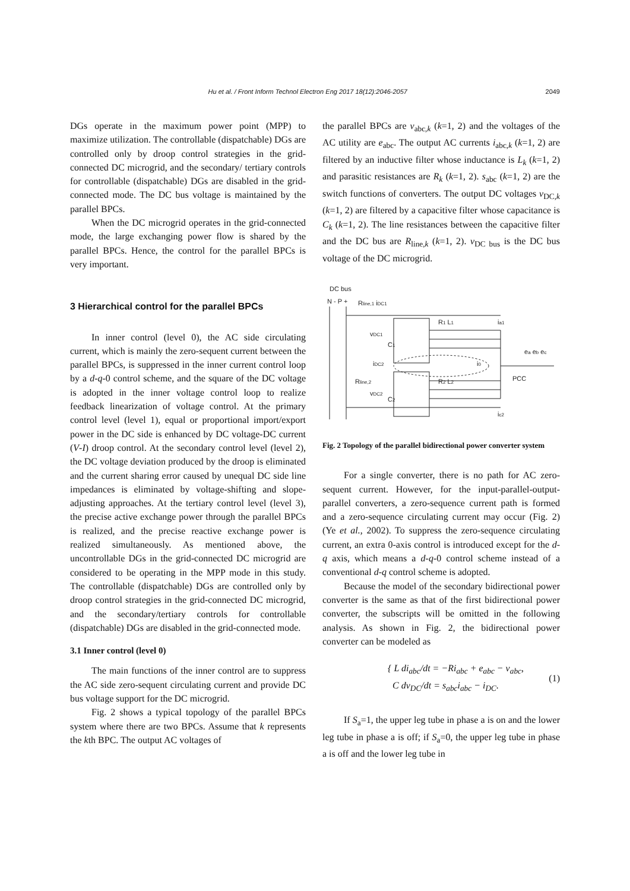Hu et al. / Front Inform Technol Electron Eng 2017 18(12):2046-2057 2049
DGs operate in the maximum power point (MPP) to maximize utilization. The controllable (dispatchable) DGs are controlled only by droop control strategies in the grid-connected DC microgrid, and the secondary/ tertiary controls for controllable (dispatchable) DGs are disabled in the grid-connected mode. The DC bus voltage is maintained by the parallel BPCs.
When the DC microgrid operates in the grid-connected mode, the large exchanging power flow is shared by the parallel BPCs. Hence, the control for the parallel BPCs is very important.
3 Hierarchical control for the parallel BPCs
In inner control (level 0), the AC side circulating current, which is mainly the zero-sequent current between the parallel BPCs, is suppressed in the inner current control loop by a d-q-0 control scheme, and the square of the DC voltage is adopted in the inner voltage control loop to realize feedback linearization of voltage control. At the primary control level (level 1), equal or proportional import/export power in the DC side is enhanced by DC voltage-DC current (V-I) droop control. At the secondary control level (level 2), the DC voltage deviation produced by the droop is eliminated and the current sharing error caused by unequal DC side line impedances is eliminated by voltage-shifting and slope-adjusting approaches. At the tertiary control level (level 3), the precise active exchange power through the parallel BPCs is realized, and the precise reactive exchange power is realized simultaneously. As mentioned above, the uncontrollable DGs in the grid-connected DC microgrid are considered to be operating in the MPP mode in this study. The controllable (dispatchable) DGs are controlled only by droop control strategies in the grid-connected DC microgrid, and the secondary/tertiary controls for controllable (dispatchable) DGs are disabled in the grid-connected mode.
3.1 Inner control (level 0)
The main functions of the inner control are to suppress the AC side zero-sequent circulating current and provide DC bus voltage support for the DC microgrid.
Fig. 2 shows a typical topology of the parallel BPCs system where there are two BPCs. Assume that k represents the kth BPC. The output AC voltages of
the parallel BPCs are v<sub>abc,k</sub> (k=1, 2) and the voltages of the AC utility are e<sub>abc</sub>. The output AC currents i<sub>abc,k</sub> (k=1, 2) are filtered by an inductive filter whose inductance is L<sub>k</sub> (k=1, 2) and parasitic resistances are R<sub>k</sub> (k=1, 2). s<sub>abc</sub> (k=1, 2) are the switch functions of converters. The output DC voltages v<sub>DC,k</sub> (k=1, 2) are filtered by a capacitive filter whose capacitance is C<sub>k</sub> (k=1, 2). The line resistances between the capacitive filter and the DC bus are R<sub>line,k</sub> (k=1, 2). v<sub>DC bus</sub> is the DC bus voltage of the DC microgrid.
DC bus
N - P +
Rline,1 iDC1
vDC1
C1
R1 L1
ia1
iDC2
i0
Rline,2
R2 L2
PCC
ea eb ec
vDC2
C2
ic2
Fig. 2 Topology of the parallel bidirectional power converter system
For a single converter, there is no path for AC zero-sequent current. However, for the input-parallel-output-parallel converters, a zero-sequence current path is formed and a zero-sequence circulating current may occur (Fig. 2) (Ye et al., 2002). To suppress the zero-sequence circulating current, an extra 0-axis control is introduced except for the d-q axis, which means a d-q-0 control scheme instead of a conventional d-q control scheme is adopted.
Because the model of the secondary bidirectional power converter is the same as that of the first bidirectional power converter, the subscripts will be omitted in the following analysis. As shown in Fig. 2, the bidirectional power converter can be modeled as
{ L di<sub>abc</sub>/dt = −Ri<sub>abc</sub> + e<sub>abc</sub> − v<sub>abc</sub>,
C dv<sub>DC</sub>/dt = s<sub>abc</sub>i<sub>abc</sub> − i<sub>DC</sub>.
(1)
If S<sub>a</sub>=1, the upper leg tube in phase a is on and the lower leg tube in phase a is off; if S<sub>a</sub>=0, the upper leg tube in phase a is off and the lower leg tube in